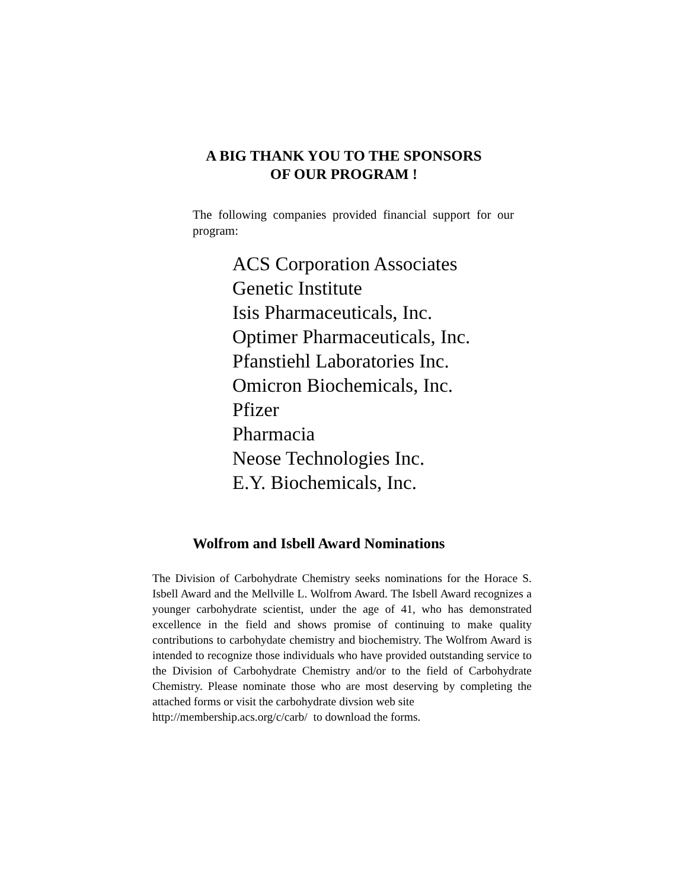A BIG THANK YOU TO THE SPONSORS
OF OUR PROGRAM !
The following companies provided financial support for our program:
ACS Corporation Associates
Genetic Institute
Isis Pharmaceuticals, Inc.
Optimer Pharmaceuticals, Inc.
Pfanstiehl Laboratories Inc.
Omicron Biochemicals, Inc.
Pfizer
Pharmacia
Neose Technologies Inc.
E.Y. Biochemicals, Inc.
Wolfrom and Isbell Award Nominations
The Division of Carbohydrate Chemistry seeks nominations for the Horace S. Isbell Award and the Mellville L. Wolfrom Award. The Isbell Award recognizes a younger carbohydrate scientist, under the age of 41, who has demonstrated excellence in the field and shows promise of continuing to make quality contributions to carbohydate chemistry and biochemistry. The Wolfrom Award is intended to recognize those individuals who have provided outstanding service to the Division of Carbohydrate Chemistry and/or to the field of Carbohydrate Chemistry. Please nominate those who are most deserving by completing the attached forms or visit the carbohydrate divsion web site
http://membership.acs.org/c/carb/ to download the forms.